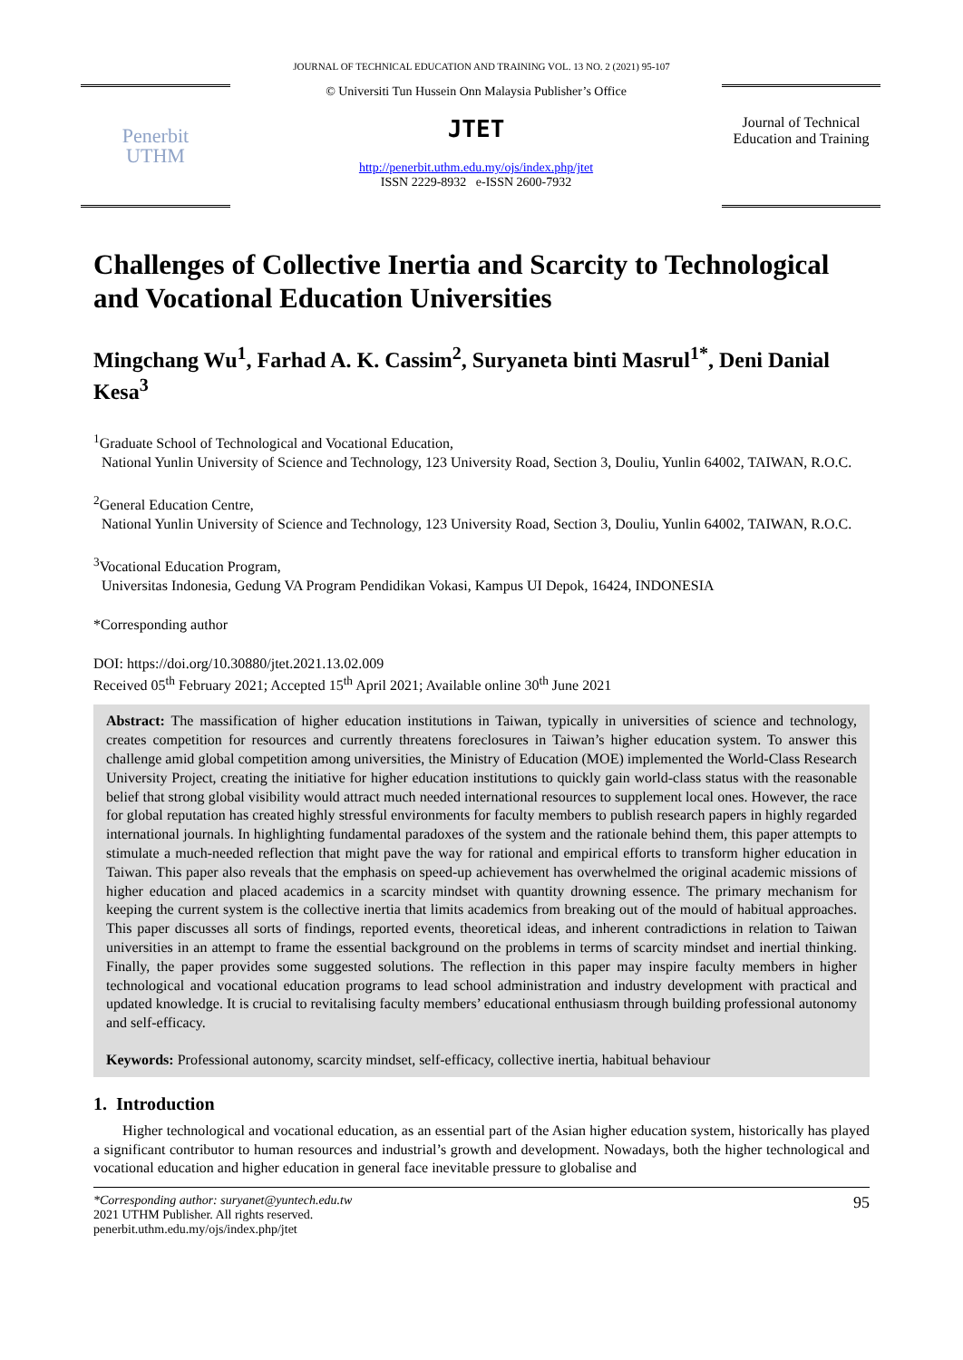JOURNAL OF TECHNICAL EDUCATION AND TRAINING VOL. 13 NO. 2 (2021) 95-107
Penerbit
UTHM
© Universiti Tun Hussein Onn Malaysia Publisher’s Office
JTET
http://penerbit.uthm.edu.my/ojs/index.php/jtet
ISSN 2229-8932 e-ISSN 2600-7932
Journal of Technical Education and Training
Challenges of Collective Inertia and Scarcity to Technological and Vocational Education Universities
Mingchang Wu<sup>1</sup>, Farhad A. K. Cassim<sup>2</sup>, Suryaneta binti Masrul<sup>1*</sup>, Deni Danial Kesa<sup>3</sup>
<sup>1</sup> Graduate School of Technological and Vocational Education,
National Yunlin University of Science and Technology, 123 University Road, Section 3, Douliu, Yunlin 64002, TAIWAN, R.O.C.
<sup>2</sup> General Education Centre,
National Yunlin University of Science and Technology, 123 University Road, Section 3, Douliu, Yunlin 64002, TAIWAN, R.O.C.
<sup>3</sup> Vocational Education Program,
Universitas Indonesia, Gedung VA Program Pendidikan Vokasi, Kampus UI Depok, 16424, INDONESIA
*Corresponding author
DOI: https://doi.org/10.30880/jtet.2021.13.02.009
Received 05<sup>th</sup> February 2021; Accepted 15<sup>th</sup> April 2021; Available online 30<sup>th</sup> June 2021
Abstract: The massification of higher education institutions in Taiwan, typically in universities of science and technology, creates competition for resources and currently threatens foreclosures in Taiwan’s higher education system. To answer this challenge amid global competition among universities, the Ministry of Education (MOE) implemented the World-Class Research University Project, creating the initiative for higher education institutions to quickly gain world-class status with the reasonable belief that strong global visibility would attract much needed international resources to supplement local ones. However, the race for global reputation has created highly stressful environments for faculty members to publish research papers in highly regarded international journals. In highlighting fundamental paradoxes of the system and the rationale behind them, this paper attempts to stimulate a much-needed reflection that might pave the way for rational and empirical efforts to transform higher education in Taiwan. This paper also reveals that the emphasis on speed-up achievement has overwhelmed the original academic missions of higher education and placed academics in a scarcity mindset with quantity drowning essence. The primary mechanism for keeping the current system is the collective inertia that limits academics from breaking out of the mould of habitual approaches. This paper discusses all sorts of findings, reported events, theoretical ideas, and inherent contradictions in relation to Taiwan universities in an attempt to frame the essential background on the problems in terms of scarcity mindset and inertial thinking. Finally, the paper provides some suggested solutions. The reflection in this paper may inspire faculty members in higher technological and vocational education programs to lead school administration and industry development with practical and updated knowledge. It is crucial to revitalising faculty members’ educational enthusiasm through building professional autonomy and self-efficacy.
Keywords: Professional autonomy, scarcity mindset, self-efficacy, collective inertia, habitual behaviour
1. Introduction
Higher technological and vocational education, as an essential part of the Asian higher education system, historically has played a significant contributor to human resources and industrial’s growth and development. Nowadays, both the higher technological and vocational education and higher education in general face inevitable pressure to globalise and
*Corresponding author: suryanet@yuntech.edu.tw
2021 UTHM Publisher. All rights reserved.
penerbit.uthm.edu.my/ojs/index.php/jtet
95